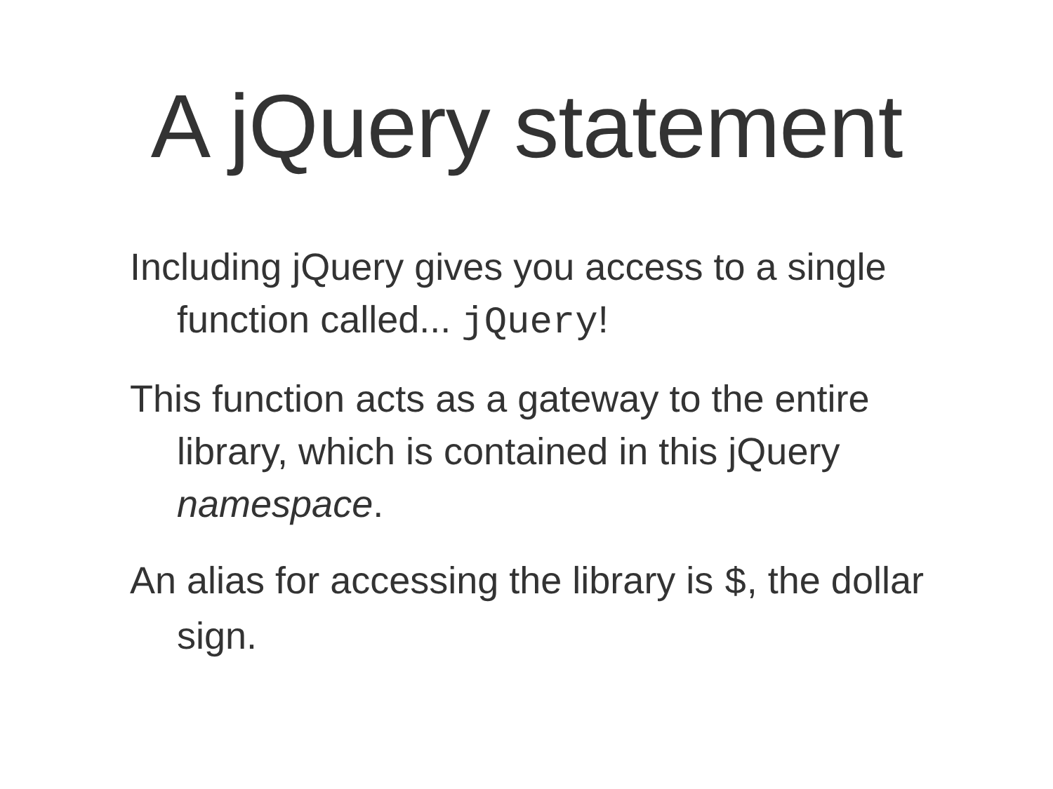A jQuery statement
Including jQuery gives you access to a single function called... jQuery!
This function acts as a gateway to the entire library, which is contained in this jQuery namespace.
An alias for accessing the library is $, the dollar sign.